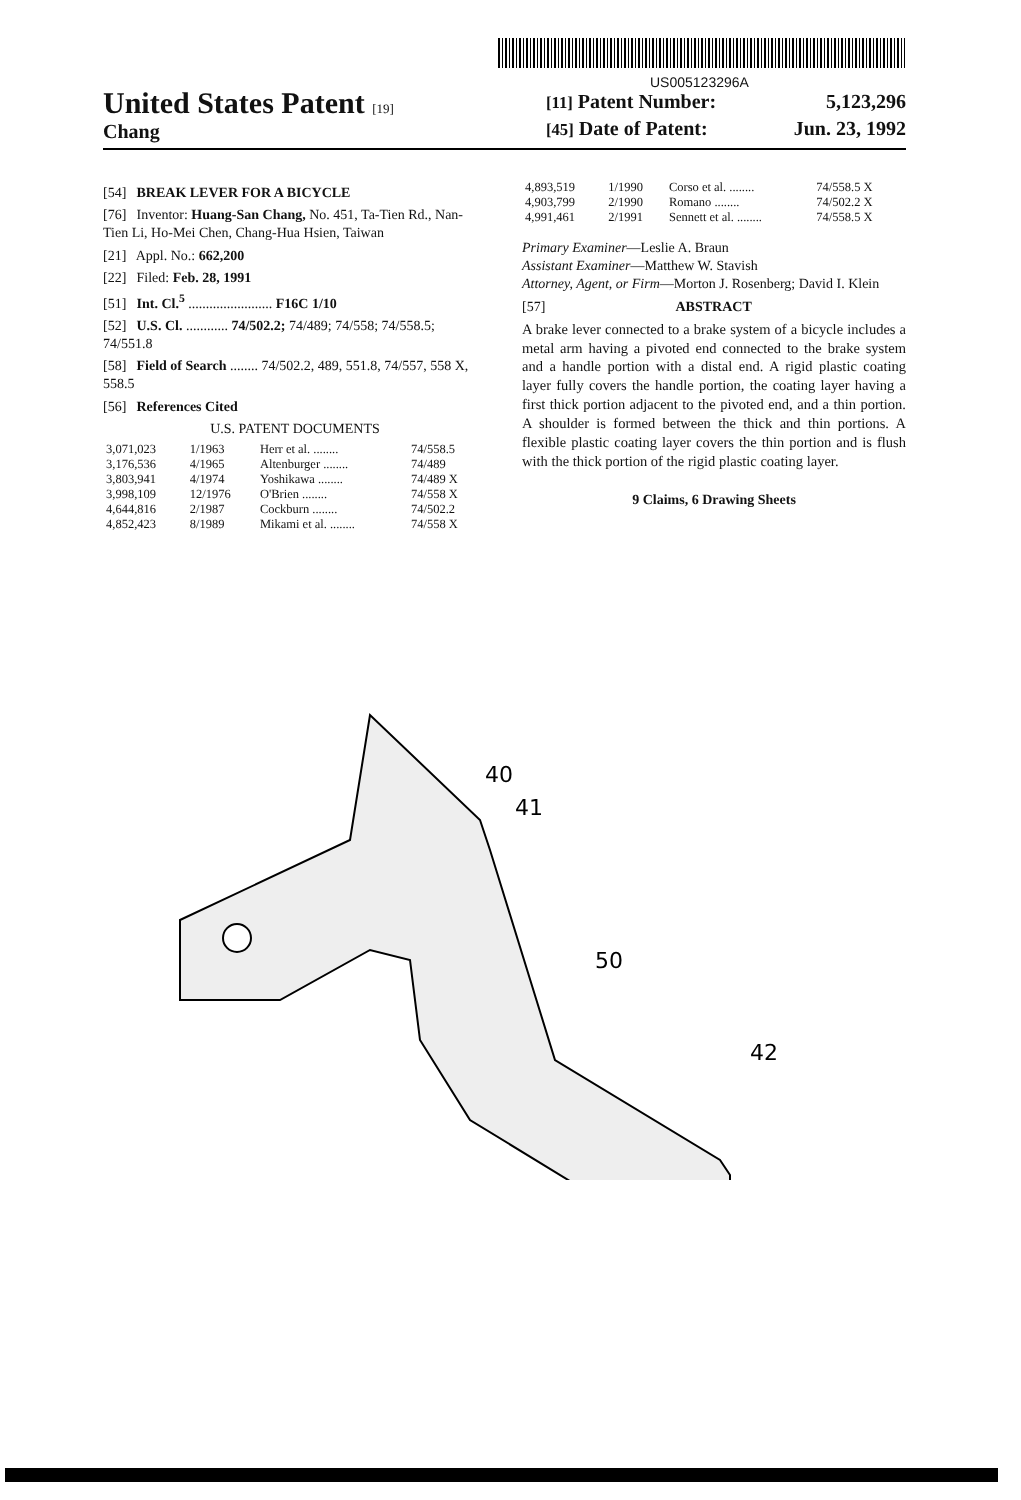US005123296A
United States Patent [19]
Chang
[11] Patent Number: 5,123,296
[45] Date of Patent: Jun. 23, 1992
[54] BREAK LEVER FOR A BICYCLE
[76] Inventor: Huang-San Chang, No. 451, Ta-Tien Rd., Nan-Tien Li, Ho-Mei Chen, Chang-Hua Hsien, Taiwan
[21] Appl. No.: 662,200
[22] Filed: Feb. 28, 1991
[51] Int. Cl.<sup>5</sup> ........................ F16C 1/10
[52] U.S. Cl. ............ 74/502.2; 74/489; 74/558; 74/558.5; 74/551.8
[58] Field of Search ........ 74/502.2, 489, 551.8, 74/557, 558 X, 558.5
[56] References Cited
U.S. PATENT DOCUMENTS
| 3,071,023 | 1/1963 | Herr et al. ........ | 74/558.5 |
| 3,176,536 | 4/1965 | Altenburger ........ | 74/489 |
| 3,803,941 | 4/1974 | Yoshikawa ........ | 74/489 X |
| 3,998,109 | 12/1976 | O'Brien ........ | 74/558 X |
| 4,644,816 | 2/1987 | Cockburn ........ | 74/502.2 |
| 4,852,423 | 8/1989 | Mikami et al. ........ | 74/558 X |
| 4,893,519 | 1/1990 | Corso et al. ........ | 74/558.5 X |
| 4,903,799 | 2/1990 | Romano ........ | 74/502.2 X |
| 4,991,461 | 2/1991 | Sennett et al. ........ | 74/558.5 X |
Primary Examiner—Leslie A. Braun
Assistant Examiner—Matthew W. Stavish
Attorney, Agent, or Firm—Morton J. Rosenberg; David I. Klein
[57] ABSTRACT
A brake lever connected to a brake system of a bicycle includes a metal arm having a pivoted end connected to the brake system and a handle portion with a distal end. A rigid plastic coating layer fully covers the handle portion, the coating layer having a first thick portion adjacent to the pivoted end, and a thin portion. A shoulder is formed between the thick and thin portions. A flexible plastic coating layer covers the thin portion and is flush with the thick portion of the rigid plastic coating layer.
9 Claims, 6 Drawing Sheets
40
41
50
42